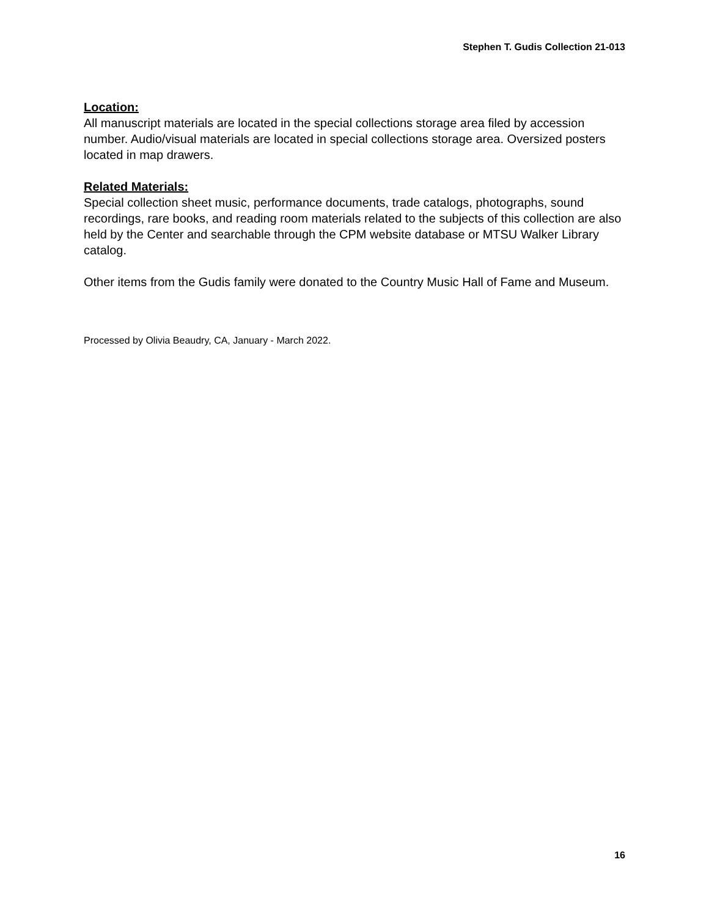Stephen T. Gudis Collection 21-013
Location:
All manuscript materials are located in the special collections storage area filed by accession number. Audio/visual materials are located in special collections storage area. Oversized posters located in map drawers.
Related Materials:
Special collection sheet music, performance documents, trade catalogs, photographs, sound recordings, rare books, and reading room materials related to the subjects of this collection are also held by the Center and searchable through the CPM website database or MTSU Walker Library catalog.
Other items from the Gudis family were donated to the Country Music Hall of Fame and Museum.
Processed by Olivia Beaudry, CA, January - March 2022.
16